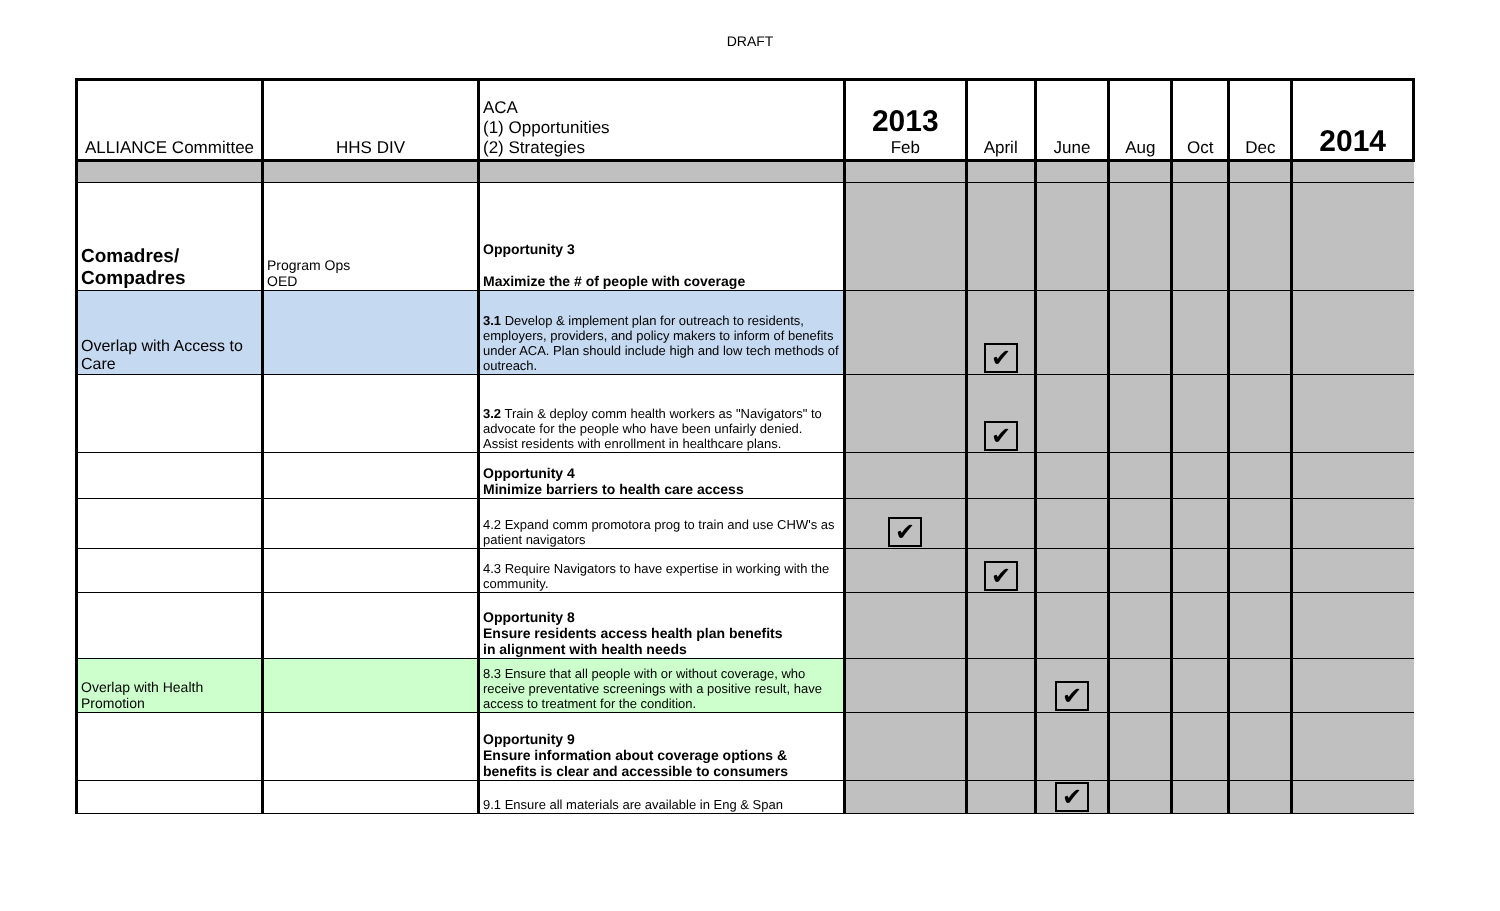DRAFT
| ALLIANCE Committee | HHS DIV | ACA (1) Opportunities (2) Strategies | 2013 Feb | April | June | Aug | Oct | Dec | 2014 |
| --- | --- | --- | --- | --- | --- | --- | --- | --- | --- |
| Comadres/ Compadres | Program Ops OED | Opportunity 3 Maximize the # of people with coverage | | | | | | | |
| Overlap with Access to Care | | 3.1 Develop & implement plan for outreach to residents, employers, providers, and policy makers to inform of benefits under ACA. Plan should include high and low tech methods of outreach. | | ✔ | | | | | |
| | | 3.2 Train & deploy comm health workers as "Navigators" to advocate for the people who have been unfairly denied. Assist residents with enrollment in healthcare plans. | | ✔ | | | | | |
| | | Opportunity 4 Minimize barriers to health care access | | | | | | | |
| | | 4.2 Expand comm promotora prog to train and use CHW's as patient navigators | ✔ | | | | | | |
| | | 4.3 Require Navigators to have expertise in working with the community. | | ✔ | | | | | |
| | | Opportunity 8 Ensure residents access health plan benefits in alignment with health needs | | | | | | | |
| Overlap with Health Promotion | | 8.3 Ensure that all people with or without coverage, who receive preventative screenings with a positive result, have access to treatment for the condition. | | | ✔ | | | | |
| | | Opportunity 9 Ensure information about coverage options & benefits is clear and accessible to consumers | | | | | | | |
| | | 9.1 Ensure all materials are available in Eng & Span | | | ✔ | | | | |